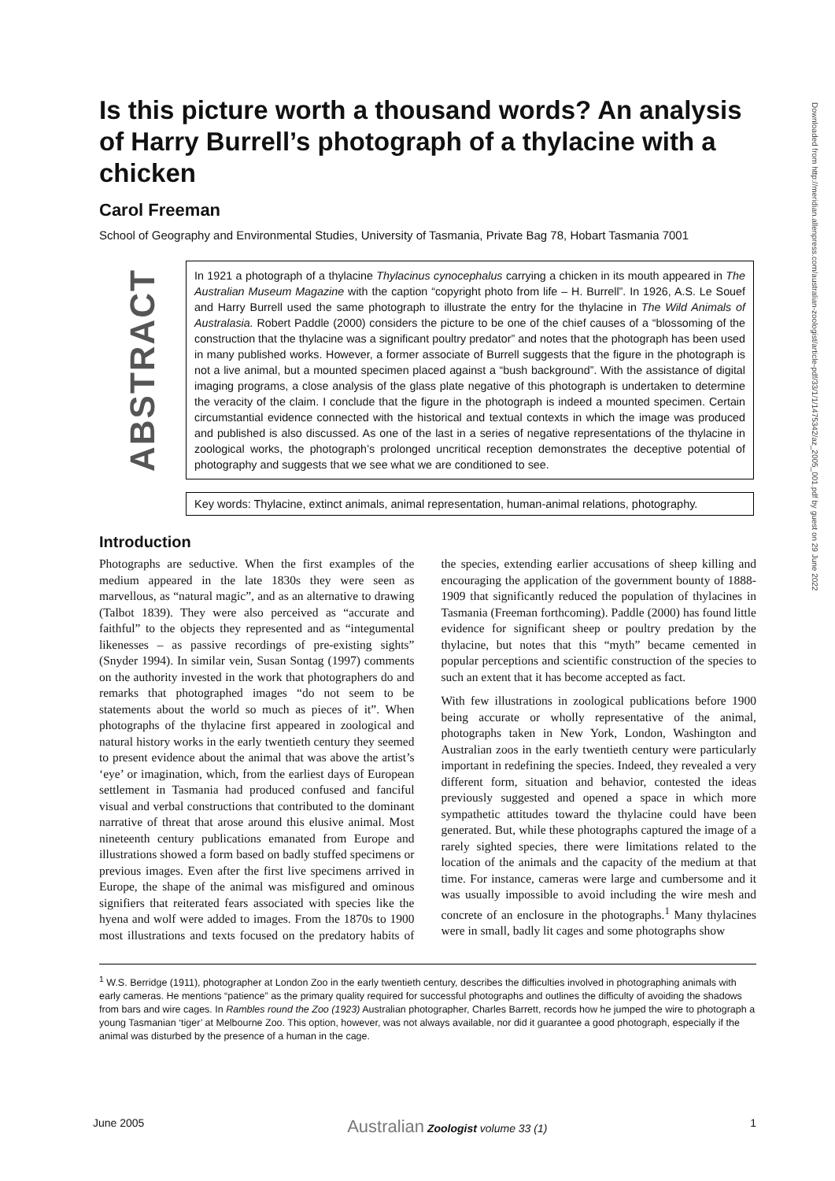Is this picture worth a thousand words? An analysis of Harry Burrell’s photograph of a thylacine with a chicken
Carol Freeman
School of Geography and Environmental Studies, University of Tasmania, Private Bag 78, Hobart Tasmania 7001
ABSTRACT
In 1921 a photograph of a thylacine Thylacinus cynocephalus carrying a chicken in its mouth appeared in The Australian Museum Magazine with the caption “copyright photo from life – H. Burrell”. In 1926, A.S. Le Souef and Harry Burrell used the same photograph to illustrate the entry for the thylacine in The Wild Animals of Australasia. Robert Paddle (2000) considers the picture to be one of the chief causes of a “blossoming of the construction that the thylacine was a significant poultry predator” and notes that the photograph has been used in many published works. However, a former associate of Burrell suggests that the figure in the photograph is not a live animal, but a mounted specimen placed against a “bush background”. With the assistance of digital imaging programs, a close analysis of the glass plate negative of this photograph is undertaken to determine the veracity of the claim. I conclude that the figure in the photograph is indeed a mounted specimen. Certain circumstantial evidence connected with the historical and textual contexts in which the image was produced and published is also discussed. As one of the last in a series of negative representations of the thylacine in zoological works, the photograph’s prolonged uncritical reception demonstrates the deceptive potential of photography and suggests that we see what we are conditioned to see.
Key words: Thylacine, extinct animals, animal representation, human-animal relations, photography.
Introduction
Photographs are seductive. When the first examples of the medium appeared in the late 1830s they were seen as marvellous, as “natural magic”, and as an alternative to drawing (Talbot 1839). They were also perceived as “accurate and faithful” to the objects they represented and as “integumental likenesses – as passive recordings of pre-existing sights” (Snyder 1994). In similar vein, Susan Sontag (1997) comments on the authority invested in the work that photographers do and remarks that photographed images “do not seem to be statements about the world so much as pieces of it”. When photographs of the thylacine first appeared in zoological and natural history works in the early twentieth century they seemed to present evidence about the animal that was above the artist’s ‘eye’ or imagination, which, from the earliest days of European settlement in Tasmania had produced confused and fanciful visual and verbal constructions that contributed to the dominant narrative of threat that arose around this elusive animal. Most nineteenth century publications emanated from Europe and illustrations showed a form based on badly stuffed specimens or previous images. Even after the first live specimens arrived in Europe, the shape of the animal was misfigured and ominous signifiers that reiterated fears associated with species like the hyena and wolf were added to images. From the 1870s to 1900 most illustrations and texts focused on the predatory habits of the species, extending earlier accusations of sheep killing and encouraging the application of the government bounty of 1888-1909 that significantly reduced the population of thylacines in Tasmania (Freeman forthcoming). Paddle (2000) has found little evidence for significant sheep or poultry predation by the thylacine, but notes that this “myth” became cemented in popular perceptions and scientific construction of the species to such an extent that it has become accepted as fact.
With few illustrations in zoological publications before 1900 being accurate or wholly representative of the animal, photographs taken in New York, London, Washington and Australian zoos in the early twentieth century were particularly important in redefining the species. Indeed, they revealed a very different form, situation and behavior, contested the ideas previously suggested and opened a space in which more sympathetic attitudes toward the thylacine could have been generated. But, while these photographs captured the image of a rarely sighted species, there were limitations related to the location of the animals and the capacity of the medium at that time. For instance, cameras were large and cumbersome and it was usually impossible to avoid including the wire mesh and concrete of an enclosure in the photographs.<sup>1</sup> Many thylacines were in small, badly lit cages and some photographs show
<sup>1</sup> W.S. Berridge (1911), photographer at London Zoo in the early twentieth century, describes the difficulties involved in photographing animals with early cameras. He mentions “patience” as the primary quality required for successful photographs and outlines the difficulty of avoiding the shadows from bars and wire cages. In Rambles round the Zoo (1923) Australian photographer, Charles Barrett, records how he jumped the wire to photograph a young Tasmanian ‘tiger’ at Melbourne Zoo. This option, however, was not always available, nor did it guarantee a good photograph, especially if the animal was disturbed by the presence of a human in the cage.
June 2005 Australian Zoologist volume 33 (1) 1
Downloaded from http://meridian.allenpress.com/australian-zoologist/article-pdf/33/1/1/1475342/az_2005_001.pdf by guest on 29 June 2022